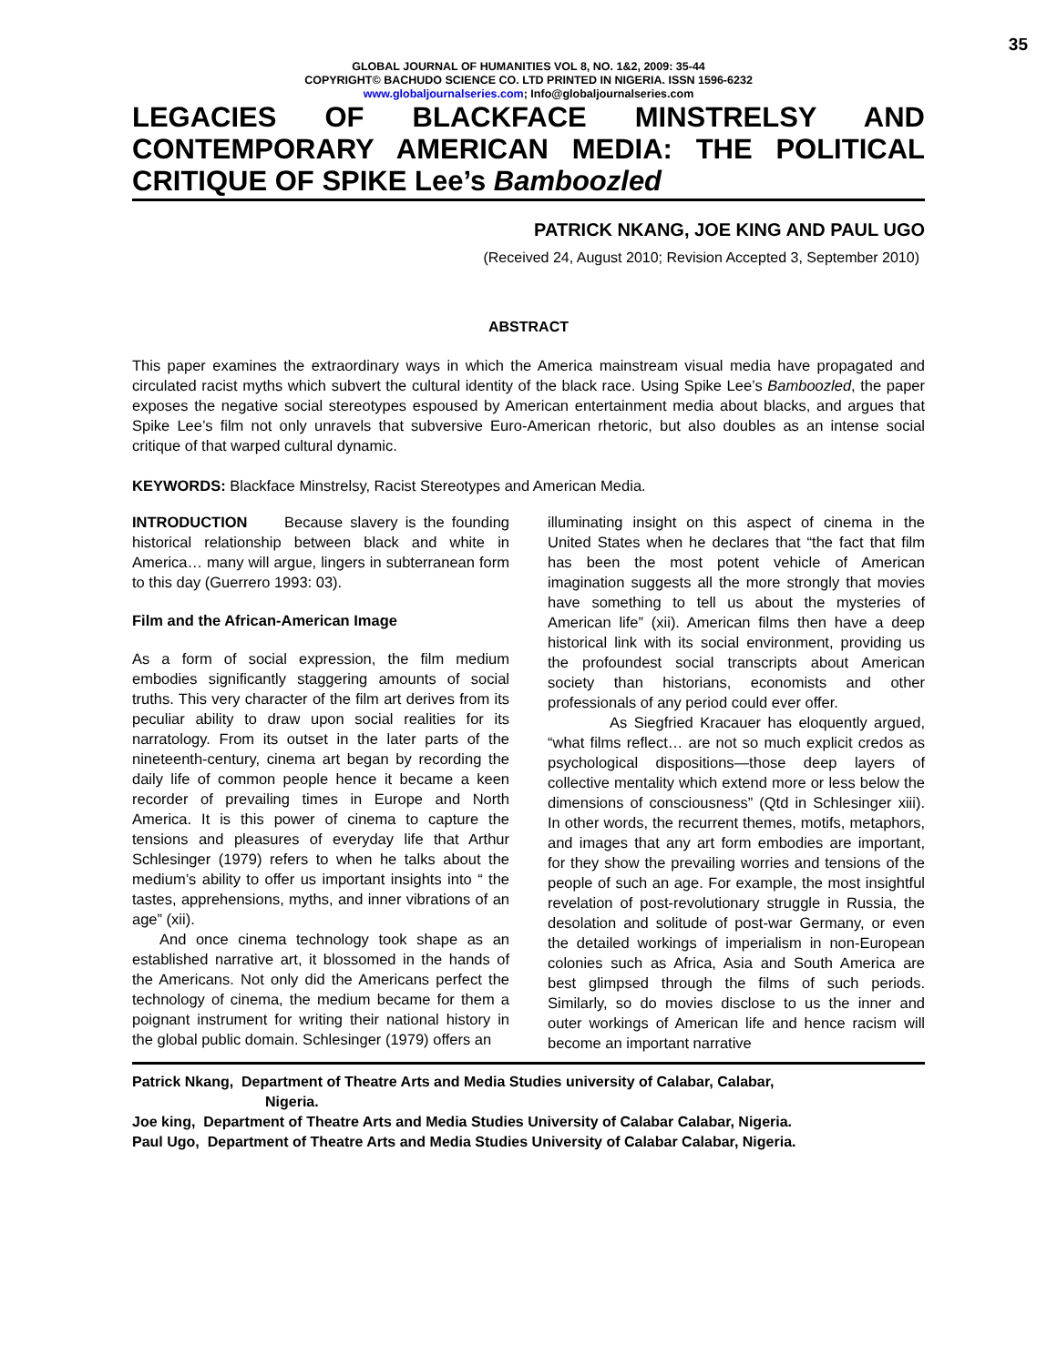35
GLOBAL JOURNAL OF HUMANITIES VOL 8, NO. 1&2, 2009: 35-44
COPYRIGHT© BACHUDO SCIENCE CO. LTD PRINTED IN NIGERIA. ISSN 1596-6232
www.globaljournalseries.com; Info@globaljournalseries.com
LEGACIES OF BLACKFACE MINSTRELSY AND CONTEMPORARY AMERICAN MEDIA: THE POLITICAL CRITIQUE OF SPIKE Lee’s Bamboozled
PATRICK NKANG, JOE KING AND PAUL UGO
(Received 24, August 2010; Revision Accepted 3, September 2010)
ABSTRACT
This paper examines the extraordinary ways in which the America mainstream visual media have propagated and circulated racist myths which subvert the cultural identity of the black race. Using Spike Lee’s Bamboozled, the paper exposes the negative social stereotypes espoused by American entertainment media about blacks, and argues that Spike Lee’s film not only unravels that subversive Euro-American rhetoric, but also doubles as an intense social critique of that warped cultural dynamic.
KEYWORDS: Blackface Minstrelsy, Racist Stereotypes and American Media.
INTRODUCTION Because slavery is the founding historical relationship between black and white in America… many will argue, lingers in subterranean form to this day (Guerrero 1993: 03).
Film and the African-American Image
As a form of social expression, the film medium embodies significantly staggering amounts of social truths. This very character of the film art derives from its peculiar ability to draw upon social realities for its narratology. From its outset in the later parts of the nineteenth-century, cinema art began by recording the daily life of common people hence it became a keen recorder of prevailing times in Europe and North America. It is this power of cinema to capture the tensions and pleasures of everyday life that Arthur Schlesinger (1979) refers to when he talks about the medium’s ability to offer us important insights into “ the tastes, apprehensions, myths, and inner vibrations of an age” (xii).
And once cinema technology took shape as an established narrative art, it blossomed in the hands of the Americans. Not only did the Americans perfect the technology of cinema, the medium became for them a poignant instrument for writing their national history in the global public domain. Schlesinger (1979) offers an
illuminating insight on this aspect of cinema in the United States when he declares that “the fact that film has been the most potent vehicle of American imagination suggests all the more strongly that movies have something to tell us about the mysteries of American life” (xii). American films then have a deep historical link with its social environment, providing us the profoundest social transcripts about American society than historians, economists and other professionals of any period could ever offer.
As Siegfried Kracauer has eloquently argued, “what films reflect… are not so much explicit credos as psychological dispositions—those deep layers of collective mentality which extend more or less below the dimensions of consciousness” (Qtd in Schlesinger xiii). In other words, the recurrent themes, motifs, metaphors, and images that any art form embodies are important, for they show the prevailing worries and tensions of the people of such an age. For example, the most insightful revelation of post-revolutionary struggle in Russia, the desolation and solitude of post-war Germany, or even the detailed workings of imperialism in non-European colonies such as Africa, Asia and South America are best glimpsed through the films of such periods. Similarly, so do movies disclose to us the inner and outer workings of American life and hence racism will become an important narrative
Patrick Nkang, Department of Theatre Arts and Media Studies university of Calabar, Calabar,
Nigeria.
Joe king, Department of Theatre Arts and Media Studies University of Calabar Calabar, Nigeria.
Paul Ugo, Department of Theatre Arts and Media Studies University of Calabar Calabar, Nigeria.